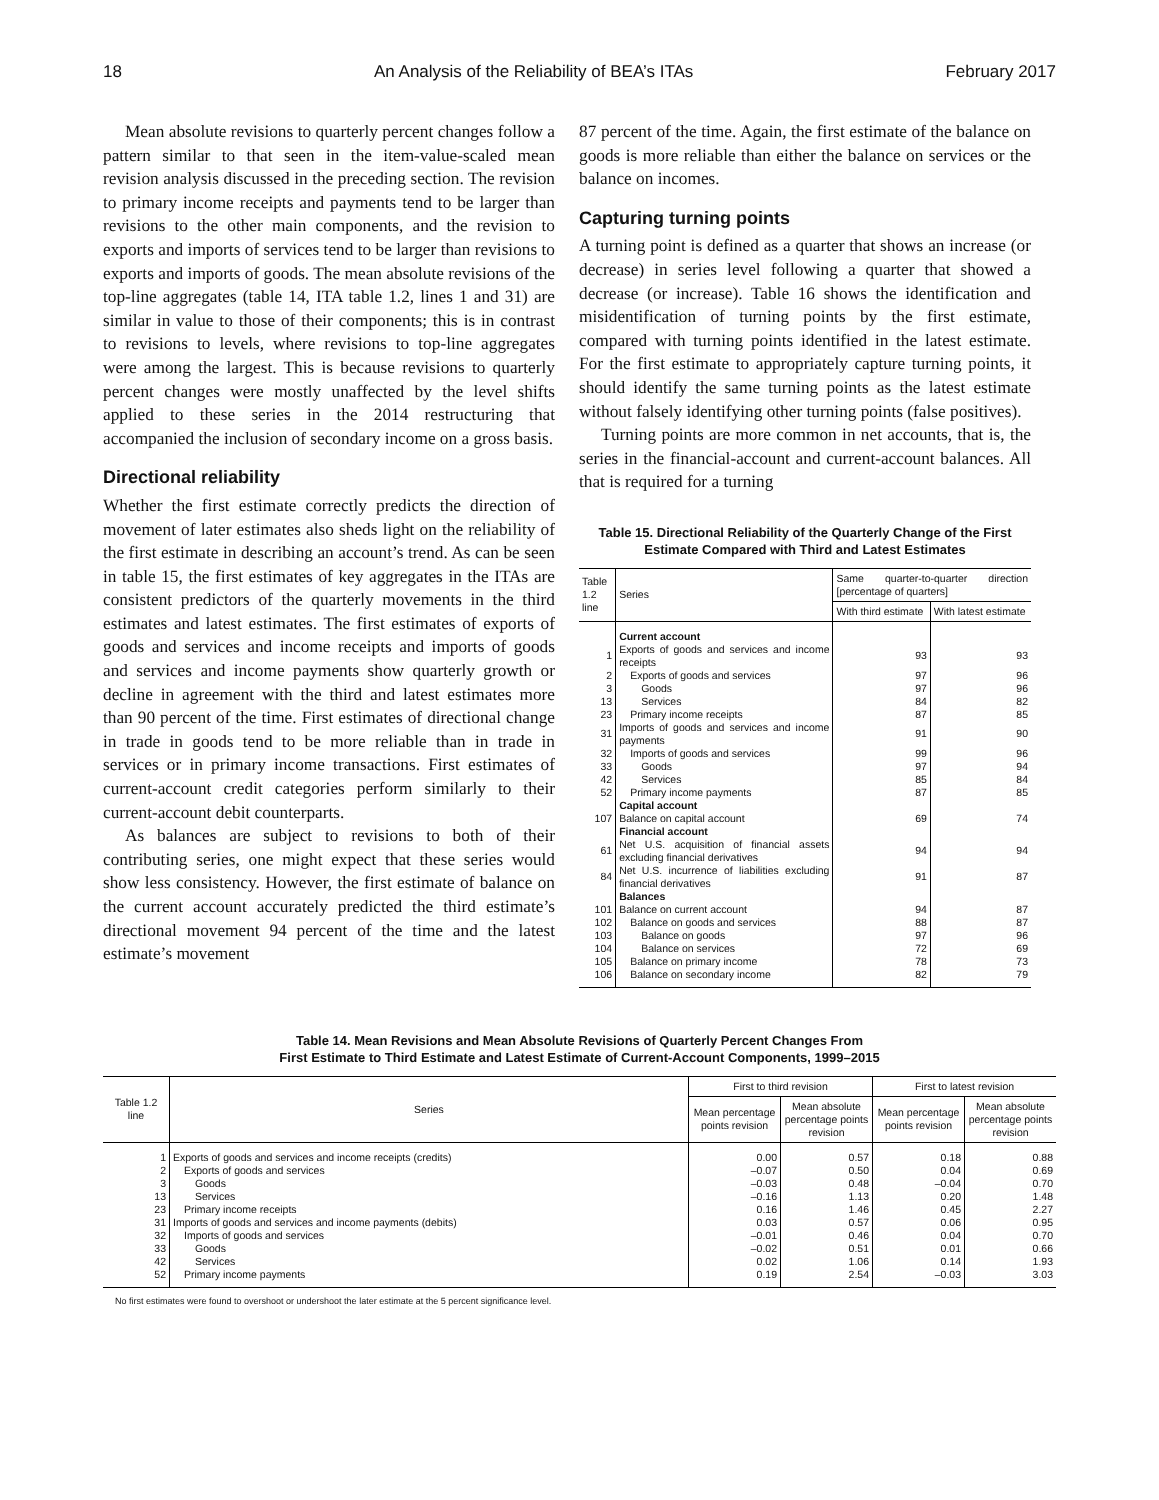18 An Analysis of the Reliability of BEA’s ITAs February 2017
Mean absolute revisions to quarterly percent changes follow a pattern similar to that seen in the item-value-scaled mean revision analysis discussed in the preceding section. The revision to primary income receipts and payments tend to be larger than revisions to the other main components, and the revision to exports and imports of services tend to be larger than revisions to exports and imports of goods. The mean absolute revisions of the top-line aggregates (table 14, ITA table 1.2, lines 1 and 31) are similar in value to those of their components; this is in contrast to revisions to levels, where revisions to top-line aggregates were among the largest. This is because revisions to quarterly percent changes were mostly unaffected by the level shifts applied to these series in the 2014 restructuring that accompanied the inclusion of secondary income on a gross basis.
Directional reliability
Whether the first estimate correctly predicts the direction of movement of later estimates also sheds light on the reliability of the first estimate in describing an account’s trend. As can be seen in table 15, the first estimates of key aggregates in the ITAs are consistent predictors of the quarterly movements in the third estimates and latest estimates. The first estimates of exports of goods and services and income receipts and imports of goods and services and income payments show quarterly growth or decline in agreement with the third and latest estimates more than 90 percent of the time. First estimates of directional change in trade in goods tend to be more reliable than in trade in services or in primary income transactions. First estimates of current-account credit categories perform similarly to their current-account debit counterparts.
As balances are subject to revisions to both of their contributing series, one might expect that these series would show less consistency. However, the first estimate of balance on the current account accurately predicted the third estimate’s directional movement 94 percent of the time and the latest estimate’s movement
87 percent of the time. Again, the first estimate of the balance on goods is more reliable than either the balance on services or the balance on incomes.
Capturing turning points
A turning point is defined as a quarter that shows an increase (or decrease) in series level following a quarter that showed a decrease (or increase). Table 16 shows the identification and misidentification of turning points by the first estimate, compared with turning points identified in the latest estimate. For the first estimate to appropriately capture turning points, it should identify the same turning points as the latest estimate without falsely identifying other turning points (false positives).
Turning points are more common in net accounts, that is, the series in the financial-account and current-account balances. All that is required for a turning
Table 15. Directional Reliability of the Quarterly Change of the First Estimate Compared with Third and Latest Estimates
| Table 1.2 line | Series | Same quarter-to-quarter direction [percentage of quarters] | |
| --- | --- | --- | --- |
| | | With third estimate | With latest estimate |
| | Current account | | |
| 1 | Exports of goods and services and income receipts | 93 | 93 |
| 2 | Exports of goods and services | 97 | 96 |
| 3 | Goods | 97 | 96 |
| 13 | Services | 84 | 82 |
| 23 | Primary income receipts | 87 | 85 |
| 31 | Imports of goods and services and income payments | 91 | 90 |
| 32 | Imports of goods and services | 99 | 96 |
| 33 | Goods | 97 | 94 |
| 42 | Services | 85 | 84 |
| 52 | Primary income payments | 87 | 85 |
| | Capital account | | |
| 107 | Balance on capital account | 69 | 74 |
| | Financial account | | |
| 61 | Net U.S. acquisition of financial assets excluding financial derivatives | 94 | 94 |
| 84 | Net U.S. incurrence of liabilities excluding financial derivatives | 91 | 87 |
| | Balances | | |
| 101 | Balance on current account | 94 | 87 |
| 102 | Balance on goods and services | 88 | 87 |
| 103 | Balance on goods | 97 | 96 |
| 104 | Balance on services | 72 | 69 |
| 105 | Balance on primary income | 78 | 73 |
| 106 | Balance on secondary income | 82 | 79 |
Table 14. Mean Revisions and Mean Absolute Revisions of Quarterly Percent Changes From
First Estimate to Third Estimate and Latest Estimate of Current-Account Components, 1999–2015
| Table 1.2 line | Series | First to third revision | | First to latest revision | |
| --- | --- | --- | --- | --- | --- |
| | | Mean percentage points revision | Mean absolute percentage points revision | Mean percentage points revision | Mean absolute percentage points revision |
| 1 | Exports of goods and services and income receipts (credits) | 0.00 | 0.57 | 0.18 | 0.88 |
| 2 | Exports of goods and services | –0.07 | 0.50 | 0.04 | 0.69 |
| 3 | Goods | –0.03 | 0.48 | –0.04 | 0.70 |
| 13 | Services | –0.16 | 1.13 | 0.20 | 1.48 |
| 23 | Primary income receipts | 0.16 | 1.46 | 0.45 | 2.27 |
| 31 | Imports of goods and services and income payments (debits) | 0.03 | 0.57 | 0.06 | 0.95 |
| 32 | Imports of goods and services | –0.01 | 0.46 | 0.04 | 0.70 |
| 33 | Goods | –0.02 | 0.51 | 0.01 | 0.66 |
| 42 | Services | 0.02 | 1.06 | 0.14 | 1.93 |
| 52 | Primary income payments | 0.19 | 2.54 | –0.03 | 3.03 |
No first estimates were found to overshoot or undershoot the later estimate at the 5 percent significance level.